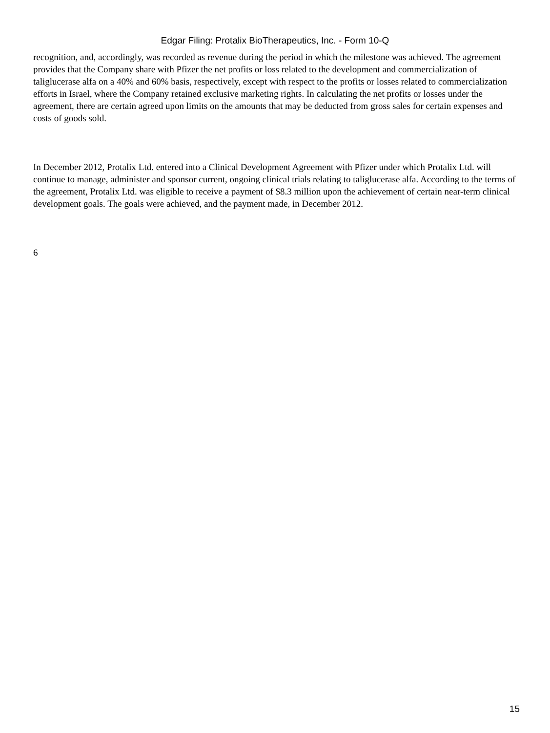Edgar Filing: Protalix BioTherapeutics, Inc. - Form 10-Q
recognition, and, accordingly, was recorded as revenue during the period in which the milestone was achieved. The agreement provides that the Company share with Pfizer the net profits or loss related to the development and commercialization of taliglucerase alfa on a 40% and 60% basis, respectively, except with respect to the profits or losses related to commercialization efforts in Israel, where the Company retained exclusive marketing rights. In calculating the net profits or losses under the agreement, there are certain agreed upon limits on the amounts that may be deducted from gross sales for certain expenses and costs of goods sold.
In December 2012, Protalix Ltd. entered into a Clinical Development Agreement with Pfizer under which Protalix Ltd. will continue to manage, administer and sponsor current, ongoing clinical trials relating to taliglucerase alfa. According to the terms of the agreement, Protalix Ltd. was eligible to receive a payment of $8.3 million upon the achievement of certain near-term clinical development goals. The goals were achieved, and the payment made, in December 2012.
6
15